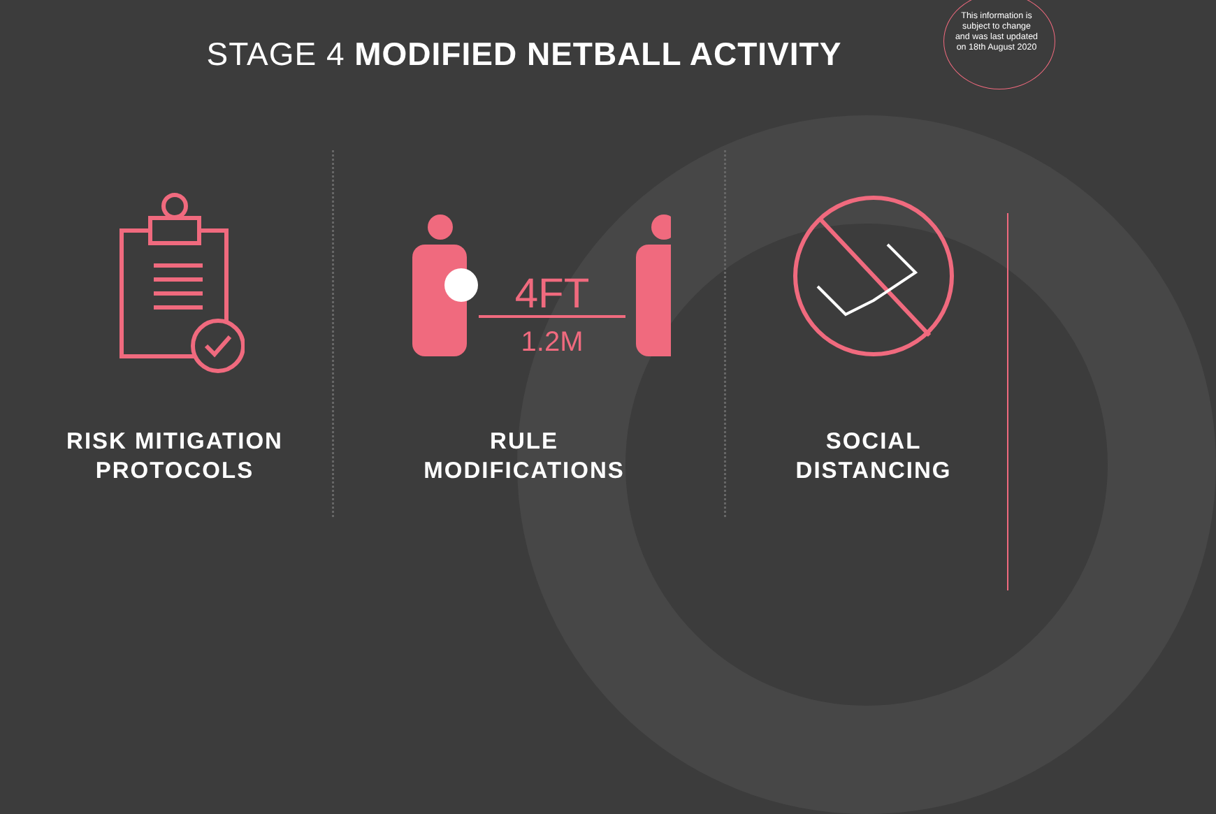This information is subject to change and was last updated on 18th August 2020
STAGE 4 MODIFIED NETBALL ACTIVITY
RISK MITIGATION
PROTOCOLS
4FT
1.2M
RULE
MODIFICATIONS
SOCIAL
DISTANCING